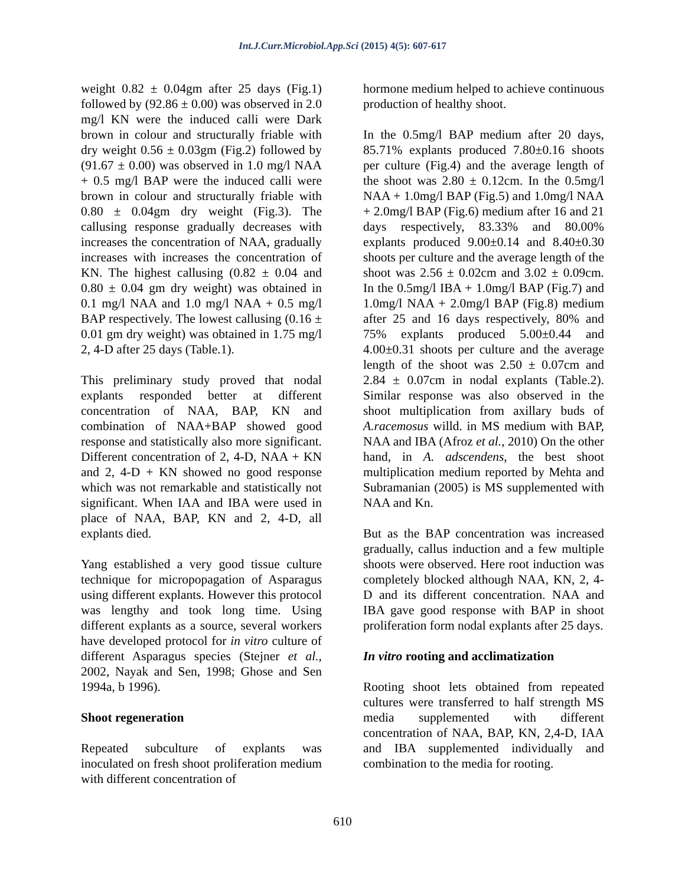Int.J.Curr.Microbiol.App.Sci (2015) 4(5): 607-617
weight 0.82 ± 0.04gm after 25 days (Fig.1) followed by (92.86 ± 0.00) was observed in 2.0 mg/l KN were the induced calli were Dark brown in colour and structurally friable with dry weight 0.56 ± 0.03gm (Fig.2) followed by (91.67 ± 0.00) was observed in 1.0 mg/l NAA + 0.5 mg/l BAP were the induced calli were brown in colour and structurally friable with 0.80 ± 0.04gm dry weight (Fig.3). The callusing response gradually decreases with increases the concentration of NAA, gradually increases with increases the concentration of KN. The highest callusing (0.82 ± 0.04 and 0.80 ± 0.04 gm dry weight) was obtained in 0.1 mg/l NAA and 1.0 mg/l NAA + 0.5 mg/l BAP respectively. The lowest callusing (0.16 ± 0.01 gm dry weight) was obtained in 1.75 mg/l 2, 4-D after 25 days (Table.1).
This preliminary study proved that nodal explants responded better at different concentration of NAA, BAP, KN and combination of NAA+BAP showed good response and statistically also more significant. Different concentration of 2, 4-D, NAA + KN and 2, 4-D + KN showed no good response which was not remarkable and statistically not significant. When IAA and IBA were used in place of NAA, BAP, KN and 2, 4-D, all explants died.
Yang established a very good tissue culture technique for micropopagation of Asparagus using different explants. However this protocol was lengthy and took long time. Using different explants as a source, several workers have developed protocol for in vitro culture of different Asparagus species (Stejner et al., 2002, Nayak and Sen, 1998; Ghose and Sen 1994a, b 1996).
Shoot regeneration
Repeated subculture of explants was inoculated on fresh shoot proliferation medium with different concentration of
hormone medium helped to achieve continuous production of healthy shoot.
In the 0.5mg/l BAP medium after 20 days, 85.71% explants produced 7.80±0.16 shoots per culture (Fig.4) and the average length of the shoot was 2.80 ± 0.12cm. In the 0.5mg/l NAA + 1.0mg/l BAP (Fig.5) and 1.0mg/l NAA + 2.0mg/l BAP (Fig.6) medium after 16 and 21 days respectively, 83.33% and 80.00% explants produced 9.00±0.14 and 8.40±0.30 shoots per culture and the average length of the shoot was 2.56 ± 0.02cm and 3.02 ± 0.09cm. In the 0.5mg/l IBA + 1.0mg/l BAP (Fig.7) and 1.0mg/l NAA + 2.0mg/l BAP (Fig.8) medium after 25 and 16 days respectively, 80% and 75% explants produced 5.00±0.44 and 4.00±0.31 shoots per culture and the average length of the shoot was 2.50 ± 0.07cm and 2.84 ± 0.07cm in nodal explants (Table.2). Similar response was also observed in the shoot multiplication from axillary buds of A.racemosus willd. in MS medium with BAP, NAA and IBA (Afroz et al., 2010) On the other hand, in A. adscendens, the best shoot multiplication medium reported by Mehta and Subramanian (2005) is MS supplemented with NAA and Kn.
But as the BAP concentration was increased gradually, callus induction and a few multiple shoots were observed. Here root induction was completely blocked although NAA, KN, 2, 4- D and its different concentration. NAA and IBA gave good response with BAP in shoot proliferation form nodal explants after 25 days.
In vitro rooting and acclimatization
Rooting shoot lets obtained from repeated cultures were transferred to half strength MS media supplemented with different concentration of NAA, BAP, KN, 2,4-D, IAA and IBA supplemented individually and combination to the media for rooting.
610